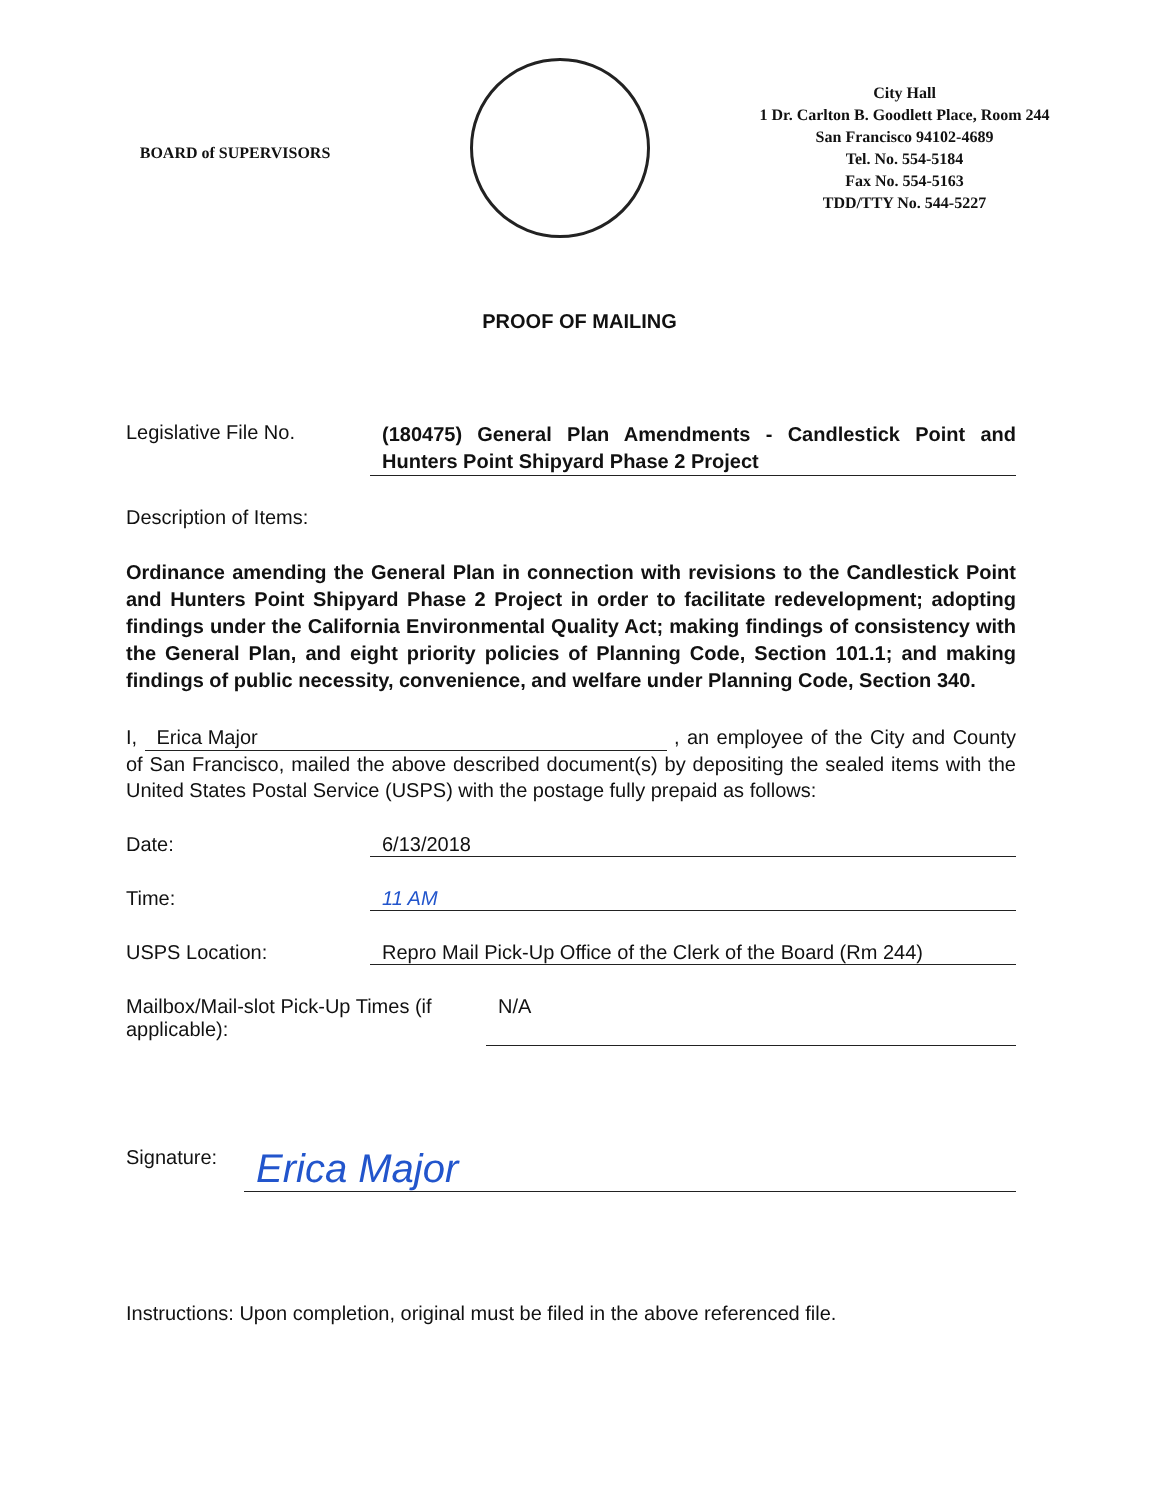BOARD of SUPERVISORS
City Hall
1 Dr. Carlton B. Goodlett Place, Room 244
San Francisco 94102-4689
Tel. No. 554-5184
Fax No. 554-5163
TDD/TTY No. 544-5227
PROOF OF MAILING
Legislative File No.
(180475) General Plan Amendments - Candlestick Point and Hunters Point Shipyard Phase 2 Project
Description of Items:
Ordinance amending the General Plan in connection with revisions to the Candlestick Point and Hunters Point Shipyard Phase 2 Project in order to facilitate redevelopment; adopting findings under the California Environmental Quality Act; making findings of consistency with the General Plan, and eight priority policies of Planning Code, Section 101.1; and making findings of public necessity, convenience, and welfare under Planning Code, Section 340.
I, Erica Major , an employee of the City and County of San Francisco, mailed the above described document(s) by depositing the sealed items with the United States Postal Service (USPS) with the postage fully prepaid as follows:
Date: 6/13/2018
Time: 11 AM
USPS Location: Repro Mail Pick-Up Office of the Clerk of the Board (Rm 244)
Mailbox/Mail-slot Pick-Up Times (if applicable):
N/A
Signature:
Erica Major
Instructions: Upon completion, original must be filed in the above referenced file.